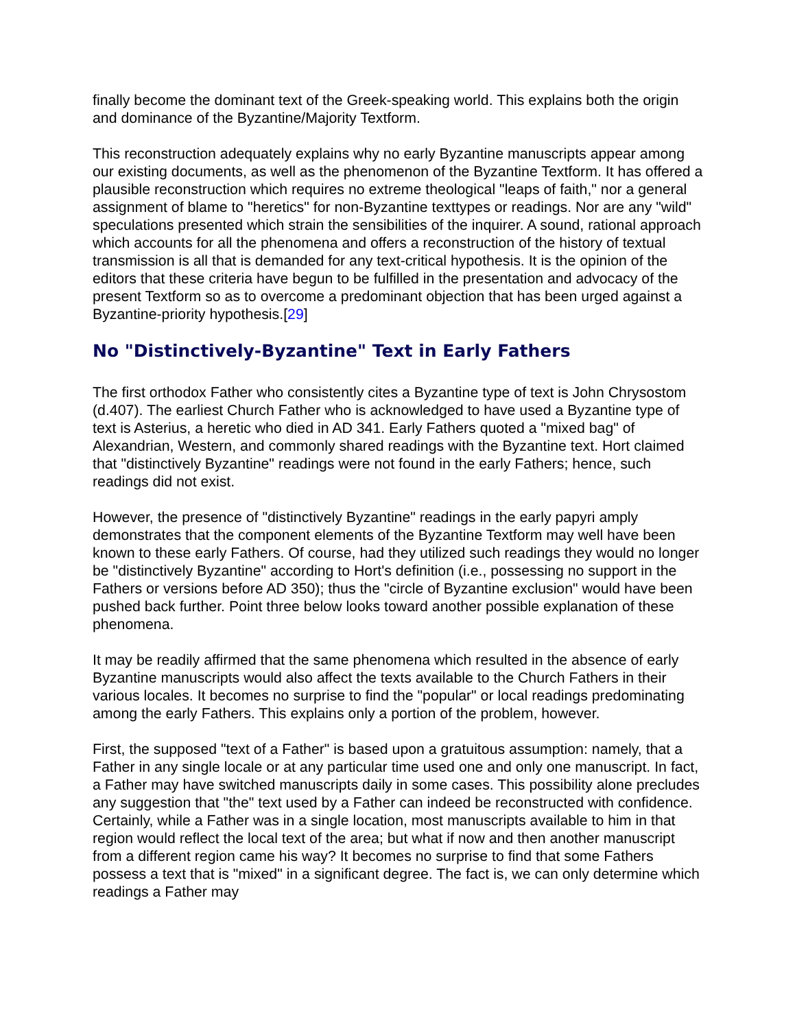finally become the dominant text of the Greek-speaking world. This explains both the origin and dominance of the Byzantine/Majority Textform.
This reconstruction adequately explains why no early Byzantine manuscripts appear among our existing documents, as well as the phenomenon of the Byzantine Textform. It has offered a plausible reconstruction which requires no extreme theological "leaps of faith," nor a general assignment of blame to "heretics" for non-Byzantine texttypes or readings. Nor are any "wild" speculations presented which strain the sensibilities of the inquirer. A sound, rational approach which accounts for all the phenomena and offers a reconstruction of the history of textual transmission is all that is demanded for any text-critical hypothesis. It is the opinion of the editors that these criteria have begun to be fulfilled in the presentation and advocacy of the present Textform so as to overcome a predominant objection that has been urged against a Byzantine-priority hypothesis.[29]
No "Distinctively-Byzantine" Text in Early Fathers
The first orthodox Father who consistently cites a Byzantine type of text is John Chrysostom (d.407). The earliest Church Father who is acknowledged to have used a Byzantine type of text is Asterius, a heretic who died in AD 341. Early Fathers quoted a "mixed bag" of Alexandrian, Western, and commonly shared readings with the Byzantine text. Hort claimed that "distinctively Byzantine" readings were not found in the early Fathers; hence, such readings did not exist.
However, the presence of "distinctively Byzantine" readings in the early papyri amply demonstrates that the component elements of the Byzantine Textform may well have been known to these early Fathers. Of course, had they utilized such readings they would no longer be "distinctively Byzantine" according to Hort's definition (i.e., possessing no support in the Fathers or versions before AD 350); thus the "circle of Byzantine exclusion" would have been pushed back further. Point three below looks toward another possible explanation of these phenomena.
It may be readily affirmed that the same phenomena which resulted in the absence of early Byzantine manuscripts would also affect the texts available to the Church Fathers in their various locales. It becomes no surprise to find the "popular" or local readings predominating among the early Fathers. This explains only a portion of the problem, however.
First, the supposed "text of a Father" is based upon a gratuitous assumption: namely, that a Father in any single locale or at any particular time used one and only one manuscript. In fact, a Father may have switched manuscripts daily in some cases. This possibility alone precludes any suggestion that "the" text used by a Father can indeed be reconstructed with confidence. Certainly, while a Father was in a single location, most manuscripts available to him in that region would reflect the local text of the area; but what if now and then another manuscript from a different region came his way? It becomes no surprise to find that some Fathers possess a text that is "mixed" in a significant degree. The fact is, we can only determine which readings a Father may